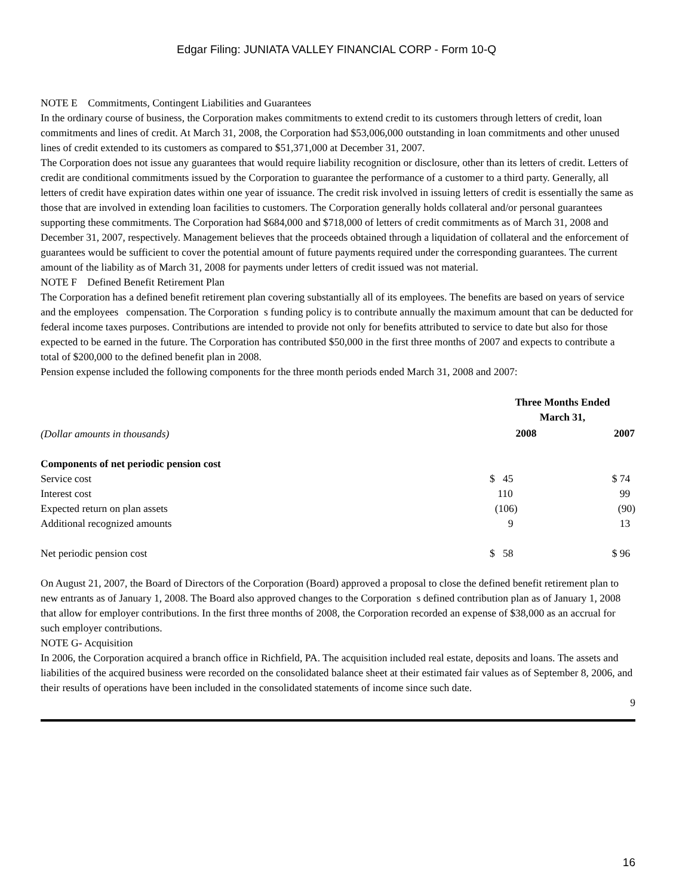Edgar Filing: JUNIATA VALLEY FINANCIAL CORP - Form 10-Q
NOTE E Commitments, Contingent Liabilities and Guarantees
In the ordinary course of business, the Corporation makes commitments to extend credit to its customers through letters of credit, loan commitments and lines of credit. At March 31, 2008, the Corporation had $53,006,000 outstanding in loan commitments and other unused lines of credit extended to its customers as compared to $51,371,000 at December 31, 2007.
The Corporation does not issue any guarantees that would require liability recognition or disclosure, other than its letters of credit. Letters of credit are conditional commitments issued by the Corporation to guarantee the performance of a customer to a third party. Generally, all letters of credit have expiration dates within one year of issuance. The credit risk involved in issuing letters of credit is essentially the same as those that are involved in extending loan facilities to customers. The Corporation generally holds collateral and/or personal guarantees supporting these commitments. The Corporation had $684,000 and $718,000 of letters of credit commitments as of March 31, 2008 and December 31, 2007, respectively. Management believes that the proceeds obtained through a liquidation of collateral and the enforcement of guarantees would be sufficient to cover the potential amount of future payments required under the corresponding guarantees. The current amount of the liability as of March 31, 2008 for payments under letters of credit issued was not material.
NOTE F Defined Benefit Retirement Plan
The Corporation has a defined benefit retirement plan covering substantially all of its employees. The benefits are based on years of service and the employees compensation. The Corporation s funding policy is to contribute annually the maximum amount that can be deducted for federal income taxes purposes. Contributions are intended to provide not only for benefits attributed to service to date but also for those expected to be earned in the future. The Corporation has contributed $50,000 in the first three months of 2007 and expects to contribute a total of $200,000 to the defined benefit plan in 2008.
Pension expense included the following components for the three month periods ended March 31, 2008 and 2007:
| | Three Months Ended March 31, | |
| (Dollar amounts in thousands) | 2008 | 2007 |
| Components of net periodic pension cost | | |
| Service cost | $ 45 | $ 74 |
| Interest cost | 110 | 99 |
| Expected return on plan assets | (106) | (90) |
| Additional recognized amounts | 9 | 13 |
| Net periodic pension cost | $ 58 | $ 96 |
On August 21, 2007, the Board of Directors of the Corporation (Board) approved a proposal to close the defined benefit retirement plan to new entrants as of January 1, 2008. The Board also approved changes to the Corporation s defined contribution plan as of January 1, 2008 that allow for employer contributions. In the first three months of 2008, the Corporation recorded an expense of $38,000 as an accrual for such employer contributions.
NOTE G- Acquisition
In 2006, the Corporation acquired a branch office in Richfield, PA. The acquisition included real estate, deposits and loans. The assets and liabilities of the acquired business were recorded on the consolidated balance sheet at their estimated fair values as of September 8, 2006, and their results of operations have been included in the consolidated statements of income since such date.
9
16